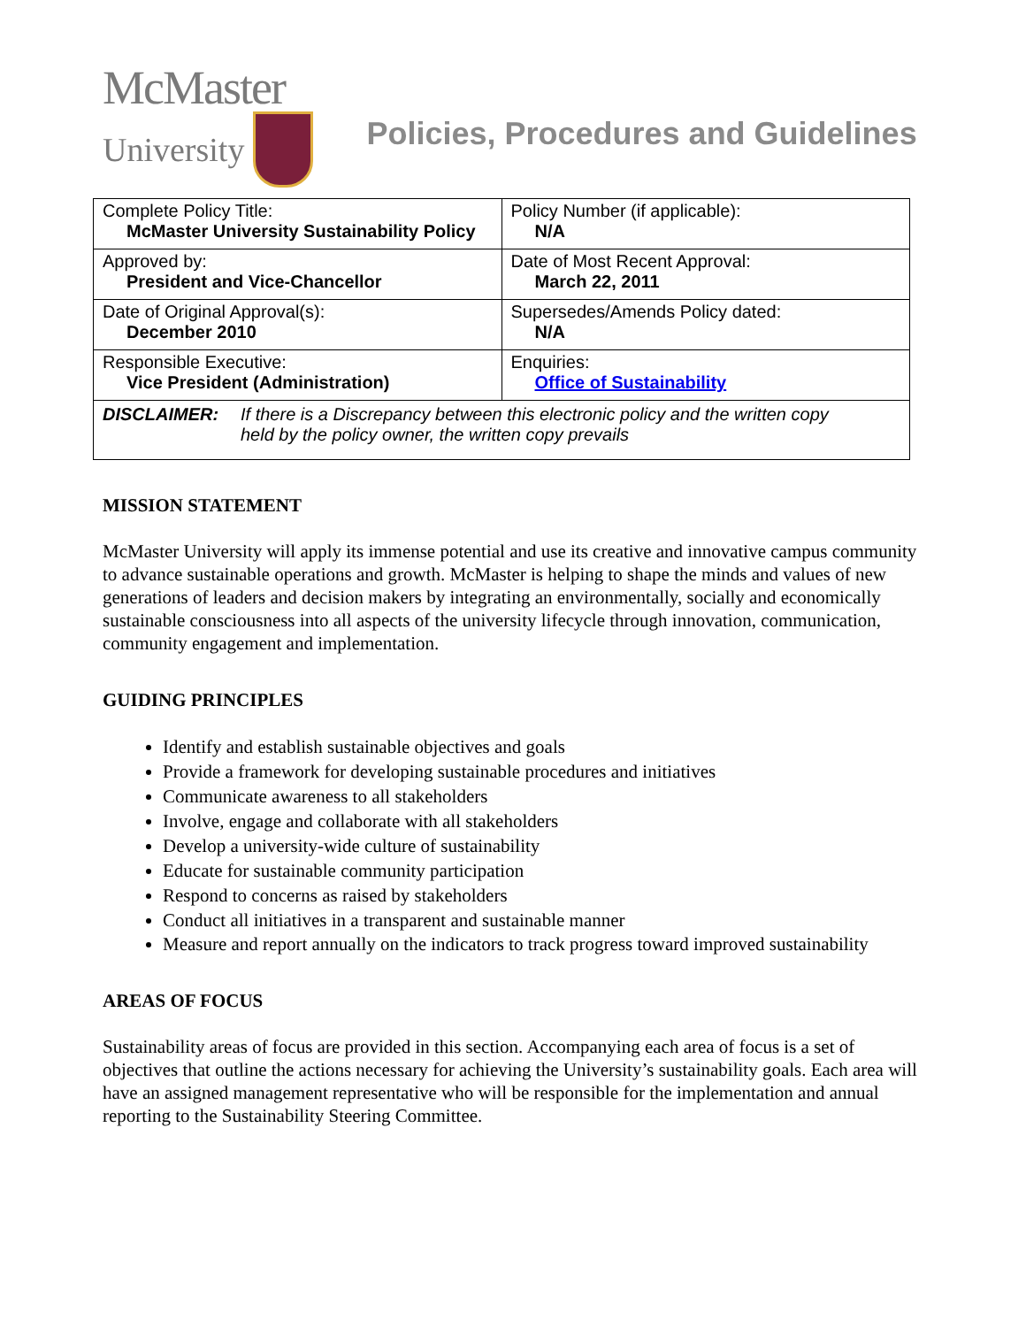McMaster
University
Policies, Procedures and Guidelines
| Complete Policy Title: McMaster University Sustainability Policy | Policy Number (if applicable): N/A |
| Approved by: President and Vice-Chancellor | Date of Most Recent Approval: March 22, 2011 |
| Date of Original Approval(s): December 2010 | Supersedes/Amends Policy dated: N/A |
| Responsible Executive: Vice President (Administration) | Enquiries: Office of Sustainability |
| DISCLAIMER: If there is a Discrepancy between this electronic policy and the written copy held by the policy owner, the written copy prevails | |
MISSION STATEMENT
McMaster University will apply its immense potential and use its creative and innovative campus community to advance sustainable operations and growth. McMaster is helping to shape the minds and values of new generations of leaders and decision makers by integrating an environmentally, socially and economically sustainable consciousness into all aspects of the university lifecycle through innovation, communication, community engagement and implementation.
GUIDING PRINCIPLES
Identify and establish sustainable objectives and goals
Provide a framework for developing sustainable procedures and initiatives
Communicate awareness to all stakeholders
Involve, engage and collaborate with all stakeholders
Develop a university-wide culture of sustainability
Educate for sustainable community participation
Respond to concerns as raised by stakeholders
Conduct all initiatives in a transparent and sustainable manner
Measure and report annually on the indicators to track progress toward improved sustainability
AREAS OF FOCUS
Sustainability areas of focus are provided in this section. Accompanying each area of focus is a set of objectives that outline the actions necessary for achieving the University’s sustainability goals. Each area will have an assigned management representative who will be responsible for the implementation and annual reporting to the Sustainability Steering Committee.